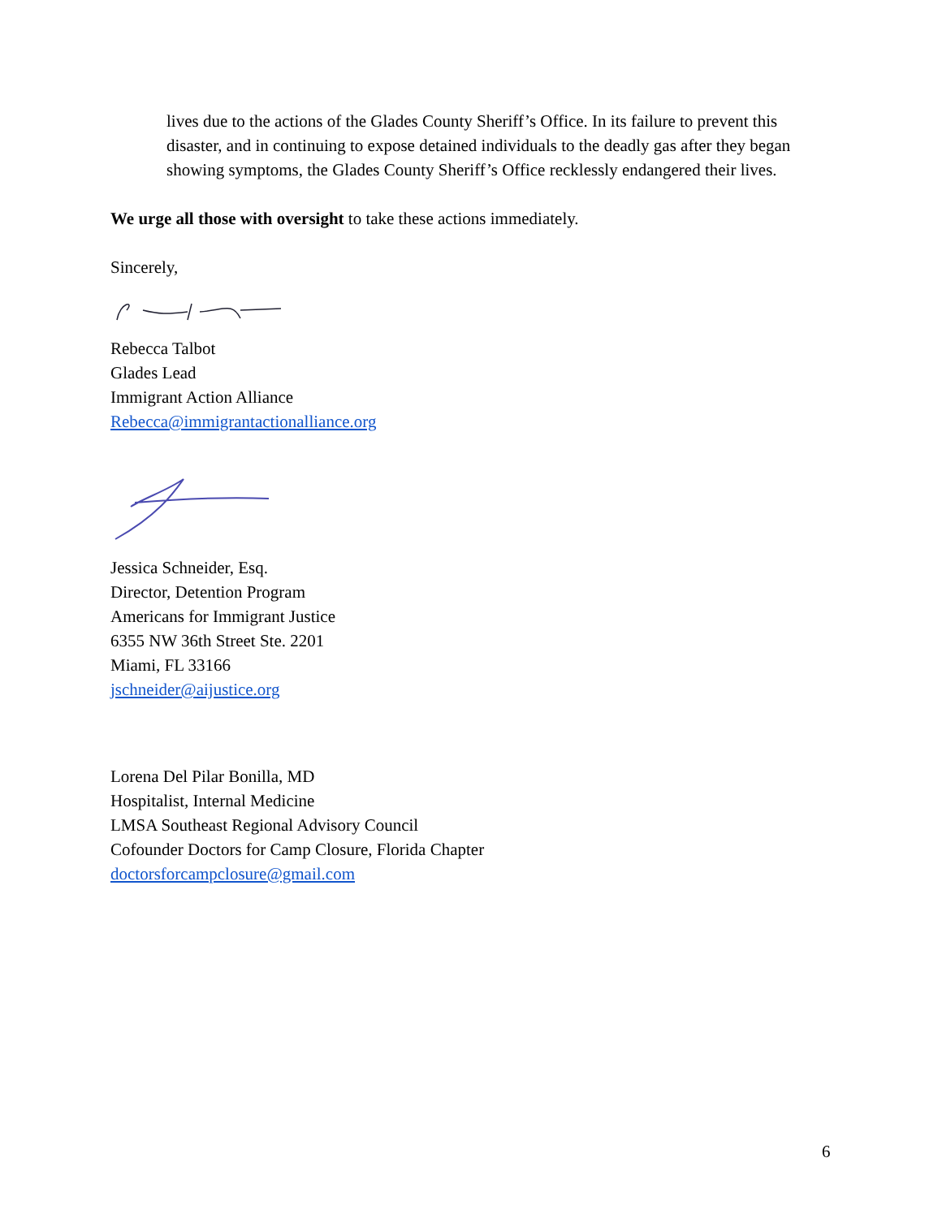lives due to the actions of the Glades County Sheriff’s Office. In its failure to prevent this disaster, and in continuing to expose detained individuals to the deadly gas after they began showing symptoms, the Glades County Sheriff’s Office recklessly endangered their lives.
We urge all those with oversight to take these actions immediately.
Sincerely,
Rebecca Talbot
Glades Lead
Immigrant Action Alliance
Rebecca@immigrantactionalliance.org
Jessica Schneider, Esq.
Director, Detention Program
Americans for Immigrant Justice
6355 NW 36th Street Ste. 2201
Miami, FL 33166
jschneider@aijustice.org
Lorena Del Pilar Bonilla, MD
Hospitalist, Internal Medicine
LMSA Southeast Regional Advisory Council
Cofounder Doctors for Camp Closure, Florida Chapter
doctorsforcampclosure@gmail.com
6